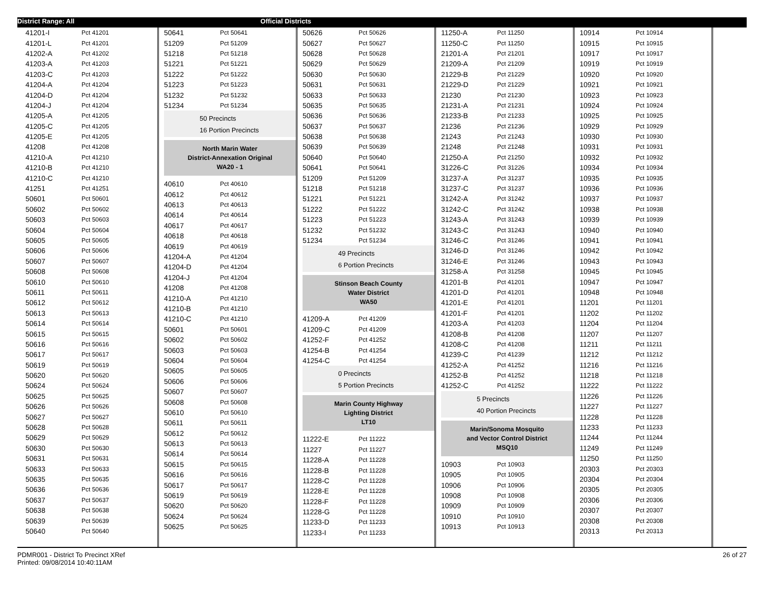District Range: All Official Districts
41201-I Pct 41201
41201-L Pct 41201
41202-A Pct 41202
41203-A Pct 41203
41203-C Pct 41203
41204-A Pct 41204
41204-D Pct 41204
41204-J Pct 41204
41205-A Pct 41205
41205-C Pct 41205
41205-E Pct 41205
41208 Pct 41208
41210-A Pct 41210
41210-B Pct 41210
41210-C Pct 41210
41251 Pct 41251
50601 Pct 50601
50602 Pct 50602
50603 Pct 50603
50604 Pct 50604
50605 Pct 50605
50606 Pct 50606
50607 Pct 50607
50608 Pct 50608
50610 Pct 50610
50611 Pct 50611
50612 Pct 50612
50613 Pct 50613
50614 Pct 50614
50615 Pct 50615
50616 Pct 50616
50617 Pct 50617
50619 Pct 50619
50620 Pct 50620
50624 Pct 50624
50625 Pct 50625
50626 Pct 50626
50627 Pct 50627
50628 Pct 50628
50629 Pct 50629
50630 Pct 50630
50631 Pct 50631
50633 Pct 50633
50635 Pct 50635
50636 Pct 50636
50637 Pct 50637
50638 Pct 50638
50639 Pct 50639
50640 Pct 50640
50641 Pct 50641
51209 Pct 51209
51218 Pct 51218
51221 Pct 51221
51222 Pct 51222
51223 Pct 51223
51232 Pct 51232
51234 Pct 51234
50 Precincts
16 Portion Precincts
North Marin Water
District-Annexation Original
WA20 - 1
40610 Pct 40610
40612 Pct 40612
40613 Pct 40613
40614 Pct 40614
40617 Pct 40617
40618 Pct 40618
40619 Pct 40619
41204-A Pct 41204
41204-D Pct 41204
41204-J Pct 41204
41208 Pct 41208
41210-A Pct 41210
41210-B Pct 41210
41210-C Pct 41210
50601 Pct 50601
50602 Pct 50602
50603 Pct 50603
50604 Pct 50604
50605 Pct 50605
50606 Pct 50606
50607 Pct 50607
50608 Pct 50608
50610 Pct 50610
50611 Pct 50611
50612 Pct 50612
50613 Pct 50613
50614 Pct 50614
50615 Pct 50615
50616 Pct 50616
50617 Pct 50617
50619 Pct 50619
50620 Pct 50620
50624 Pct 50624
50625 Pct 50625
50626 Pct 50626
50627 Pct 50627
50628 Pct 50628
50629 Pct 50629
50630 Pct 50630
50631 Pct 50631
50633 Pct 50633
50635 Pct 50635
50636 Pct 50636
50637 Pct 50637
50638 Pct 50638
50639 Pct 50639
50640 Pct 50640
50641 Pct 50641
51209 Pct 51209
51218 Pct 51218
51221 Pct 51221
51222 Pct 51222
51223 Pct 51223
51232 Pct 51232
51234 Pct 51234
49 Precincts
6 Portion Precincts
Stinson Beach County
Water District
WA50
41209-A Pct 41209
41209-C Pct 41209
41252-F Pct 41252
41254-B Pct 41254
41254-C Pct 41254
0 Precincts
5 Portion Precincts
Marin County Highway
Lighting District
LT10
11222-E Pct 11222
11227 Pct 11227
11228-A Pct 11228
11228-B Pct 11228
11228-C Pct 11228
11228-E Pct 11228
11228-F Pct 11228
11228-G Pct 11228
11233-D Pct 11233
11233-I Pct 11233
11250-A Pct 11250
11250-C Pct 11250
21201-A Pct 21201
21209-A Pct 21209
21229-B Pct 21229
21229-D Pct 21229
21230 Pct 21230
21231-A Pct 21231
21233-B Pct 21233
21236 Pct 21236
21243 Pct 21243
21248 Pct 21248
21250-A Pct 21250
31226-C Pct 31226
31237-A Pct 31237
31237-C Pct 31237
31242-A Pct 31242
31242-C Pct 31242
31243-A Pct 31243
31243-C Pct 31243
31246-C Pct 31246
31246-D Pct 31246
31246-E Pct 31246
31258-A Pct 31258
41201-B Pct 41201
41201-D Pct 41201
41201-E Pct 41201
41201-F Pct 41201
41203-A Pct 41203
41208-B Pct 41208
41208-C Pct 41208
41239-C Pct 41239
41252-A Pct 41252
41252-B Pct 41252
41252-C Pct 41252
5 Precincts
40 Portion Precincts
Marin/Sonoma Mosquito
and Vector Control District
MSQ10
10903 Pct 10903
10905 Pct 10905
10906 Pct 10906
10908 Pct 10908
10909 Pct 10909
10910 Pct 10910
10913 Pct 10913
10914 Pct 10914
10915 Pct 10915
10917 Pct 10917
10919 Pct 10919
10920 Pct 10920
10921 Pct 10921
10923 Pct 10923
10924 Pct 10924
10925 Pct 10925
10929 Pct 10929
10930 Pct 10930
10931 Pct 10931
10932 Pct 10932
10934 Pct 10934
10935 Pct 10935
10936 Pct 10936
10937 Pct 10937
10938 Pct 10938
10939 Pct 10939
10940 Pct 10940
10941 Pct 10941
10942 Pct 10942
10943 Pct 10943
10945 Pct 10945
10947 Pct 10947
10948 Pct 10948
11201 Pct 11201
11202 Pct 11202
11204 Pct 11204
11207 Pct 11207
11211 Pct 11211
11212 Pct 11212
11216 Pct 11216
11218 Pct 11218
11222 Pct 11222
11226 Pct 11226
11227 Pct 11227
11228 Pct 11228
11233 Pct 11233
11244 Pct 11244
11249 Pct 11249
11250 Pct 11250
20303 Pct 20303
20304 Pct 20304
20305 Pct 20305
20306 Pct 20306
20307 Pct 20307
20308 Pct 20308
20313 Pct 20313
PDMR001 - District To Precinct XRef
Printed: 09/08/2014 10:40:11AM
26 of 27